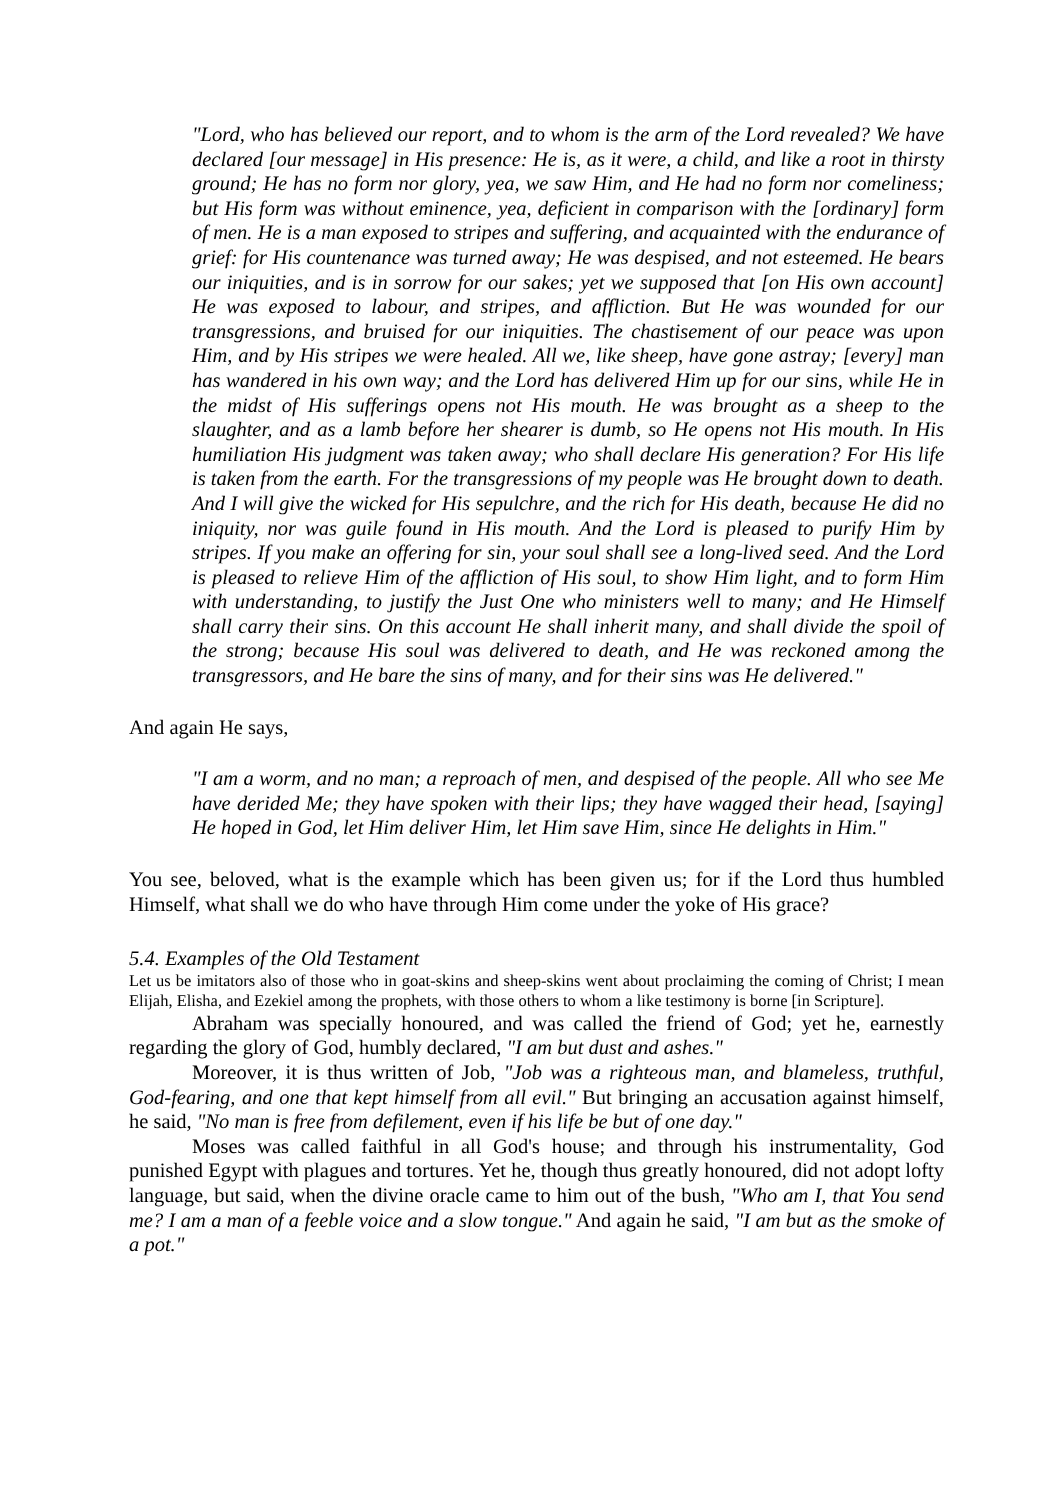"Lord, who has believed our report, and to whom is the arm of the Lord revealed? We have declared [our message] in His presence: He is, as it were, a child, and like a root in thirsty ground; He has no form nor glory, yea, we saw Him, and He had no form nor comeliness; but His form was without eminence, yea, deficient in comparison with the [ordinary] form of men. He is a man exposed to stripes and suffering, and acquainted with the endurance of grief: for His countenance was turned away; He was despised, and not esteemed. He bears our iniquities, and is in sorrow for our sakes; yet we supposed that [on His own account] He was exposed to labour, and stripes, and affliction. But He was wounded for our transgressions, and bruised for our iniquities. The chastisement of our peace was upon Him, and by His stripes we were healed. All we, like sheep, have gone astray; [every] man has wandered in his own way; and the Lord has delivered Him up for our sins, while He in the midst of His sufferings opens not His mouth. He was brought as a sheep to the slaughter, and as a lamb before her shearer is dumb, so He opens not His mouth. In His humiliation His judgment was taken away; who shall declare His generation? For His life is taken from the earth. For the transgressions of my people was He brought down to death. And I will give the wicked for His sepulchre, and the rich for His death, because He did no iniquity, nor was guile found in His mouth. And the Lord is pleased to purify Him by stripes. If you make an offering for sin, your soul shall see a long-lived seed. And the Lord is pleased to relieve Him of the affliction of His soul, to show Him light, and to form Him with understanding, to justify the Just One who ministers well to many; and He Himself shall carry their sins. On this account He shall inherit many, and shall divide the spoil of the strong; because His soul was delivered to death, and He was reckoned among the transgressors, and He bare the sins of many, and for their sins was He delivered."
And again He says,
"I am a worm, and no man; a reproach of men, and despised of the people. All who see Me have derided Me; they have spoken with their lips; they have wagged their head, [saying] He hoped in God, let Him deliver Him, let Him save Him, since He delights in Him."
You see, beloved, what is the example which has been given us; for if the Lord thus humbled Himself, what shall we do who have through Him come under the yoke of His grace?
5.4. Examples of the Old Testament
Let us be imitators also of those who in goat-skins and sheep-skins went about proclaiming the coming of Christ; I mean Elijah, Elisha, and Ezekiel among the prophets, with those others to whom a like testimony is borne [in Scripture].
Abraham was specially honoured, and was called the friend of God; yet he, earnestly regarding the glory of God, humbly declared, "I am but dust and ashes."
Moreover, it is thus written of Job, "Job was a righteous man, and blameless, truthful, God-fearing, and one that kept himself from all evil." But bringing an accusation against himself, he said, "No man is free from defilement, even if his life be but of one day."
Moses was called faithful in all God's house; and through his instrumentality, God punished Egypt with plagues and tortures. Yet he, though thus greatly honoured, did not adopt lofty language, but said, when the divine oracle came to him out of the bush, "Who am I, that You send me? I am a man of a feeble voice and a slow tongue." And again he said, "I am but as the smoke of a pot."